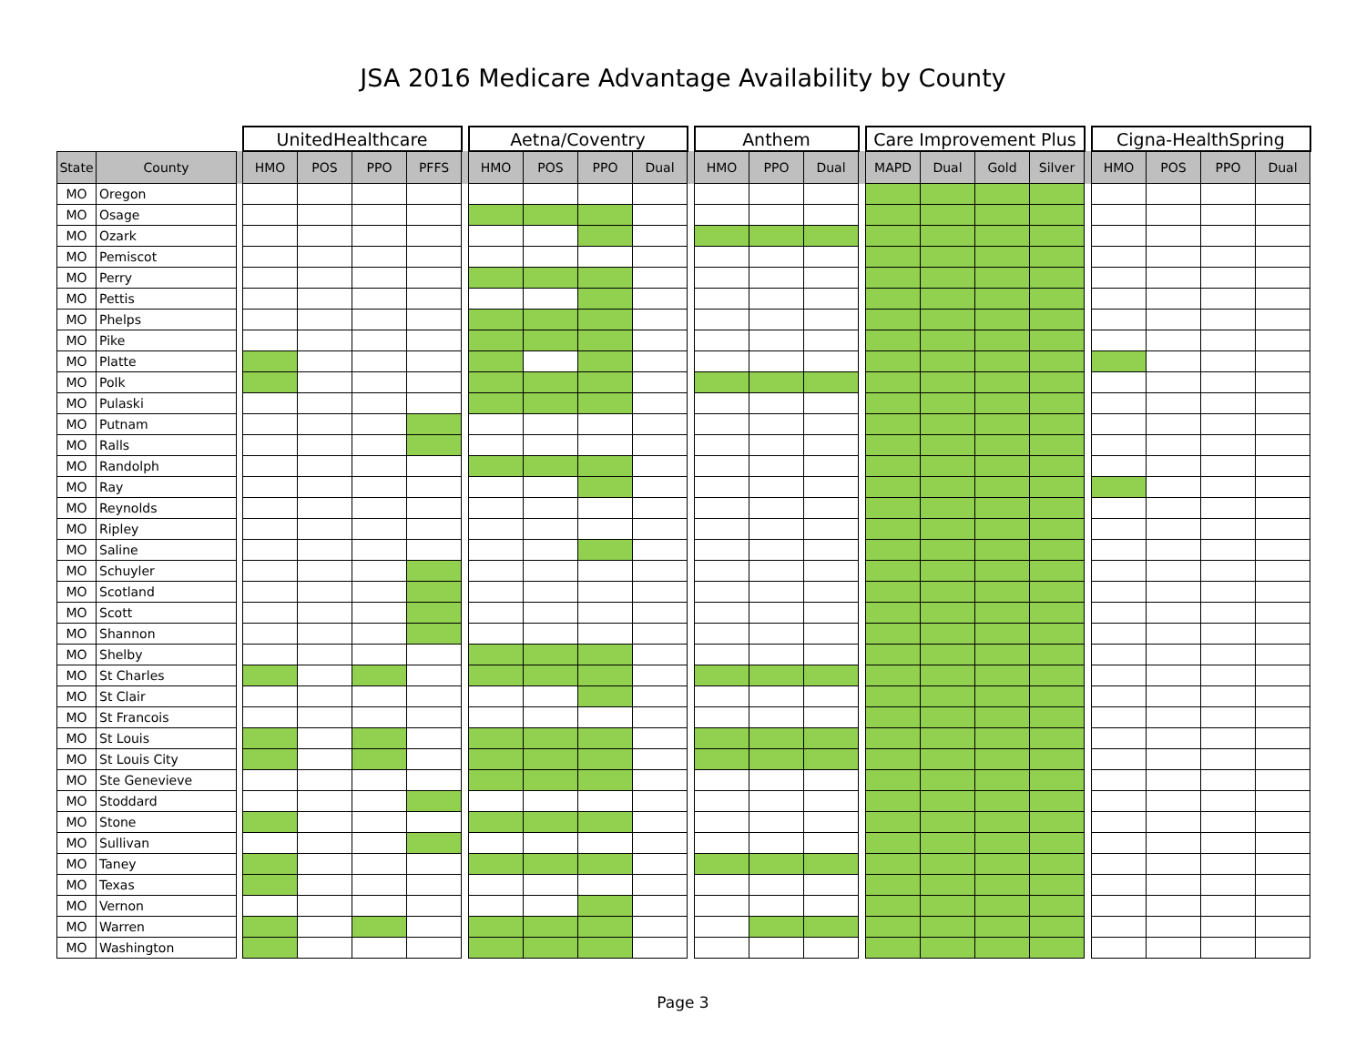JSA 2016 Medicare Advantage Availability by County
| | | | UnitedHealthcare | | | | | Aetna/Coventry | | | | | Anthem | | | | Care Improvement Plus | | | | | Cigna-HealthSpring | | | |
| --- | --- | --- | --- | --- | --- | --- | --- | --- | --- | --- | --- | --- | --- | --- | --- | --- | --- | --- | --- | --- | --- | --- | --- | --- | --- |
| State | County | | HMO | POS | PPO | PFFS | | HMO | POS | PPO | Dual | | HMO | PPO | Dual | | MAPD | Dual | Gold | Silver | | HMO | POS | PPO | Dual |
| MO | Oregon | | | | | | | | | | | | | | | | | | | | | | | | |
| MO | Osage | | | | | | | | | | | | | | | | | | | | | | | | |
| MO | Ozark | | | | | | | | | | | | | | | | | | | | | | | | |
| MO | Pemiscot | | | | | | | | | | | | | | | | | | | | | | | | |
| MO | Perry | | | | | | | | | | | | | | | | | | | | | | | | |
| MO | Pettis | | | | | | | | | | | | | | | | | | | | | | | | |
| MO | Phelps | | | | | | | | | | | | | | | | | | | | | | | | |
| MO | Pike | | | | | | | | | | | | | | | | | | | | | | | | |
| MO | Platte | | | | | | | | | | | | | | | | | | | | | | | | |
| MO | Polk | | | | | | | | | | | | | | | | | | | | | | | | |
| MO | Pulaski | | | | | | | | | | | | | | | | | | | | | | | | |
| MO | Putnam | | | | | | | | | | | | | | | | | | | | | | | | |
| MO | Ralls | | | | | | | | | | | | | | | | | | | | | | | | |
| MO | Randolph | | | | | | | | | | | | | | | | | | | | | | | | |
| MO | Ray | | | | | | | | | | | | | | | | | | | | | | | | |
| MO | Reynolds | | | | | | | | | | | | | | | | | | | | | | | | |
| MO | Ripley | | | | | | | | | | | | | | | | | | | | | | | | |
| MO | Saline | | | | | | | | | | | | | | | | | | | | | | | | |
| MO | Schuyler | | | | | | | | | | | | | | | | | | | | | | | | |
| MO | Scotland | | | | | | | | | | | | | | | | | | | | | | | | |
| MO | Scott | | | | | | | | | | | | | | | | | | | | | | | | |
| MO | Shannon | | | | | | | | | | | | | | | | | | | | | | | | |
| MO | Shelby | | | | | | | | | | | | | | | | | | | | | | | | |
| MO | St Charles | | | | | | | | | | | | | | | | | | | | | | | | |
| MO | St Clair | | | | | | | | | | | | | | | | | | | | | | | | |
| MO | St Francois | | | | | | | | | | | | | | | | | | | | | | | | |
| MO | St Louis | | | | | | | | | | | | | | | | | | | | | | | | |
| MO | St Louis City | | | | | | | | | | | | | | | | | | | | | | | | |
| MO | Ste Genevieve | | | | | | | | | | | | | | | | | | | | | | | | |
| MO | Stoddard | | | | | | | | | | | | | | | | | | | | | | | | |
| MO | Stone | | | | | | | | | | | | | | | | | | | | | | | | |
| MO | Sullivan | | | | | | | | | | | | | | | | | | | | | | | | |
| MO | Taney | | | | | | | | | | | | | | | | | | | | | | | | |
| MO | Texas | | | | | | | | | | | | | | | | | | | | | | | | |
| MO | Vernon | | | | | | | | | | | | | | | | | | | | | | | | |
| MO | Warren | | | | | | | | | | | | | | | | | | | | | | | | |
| MO | Washington | | | | | | | | | | | | | | | | | | | | | | | | |
Page 3